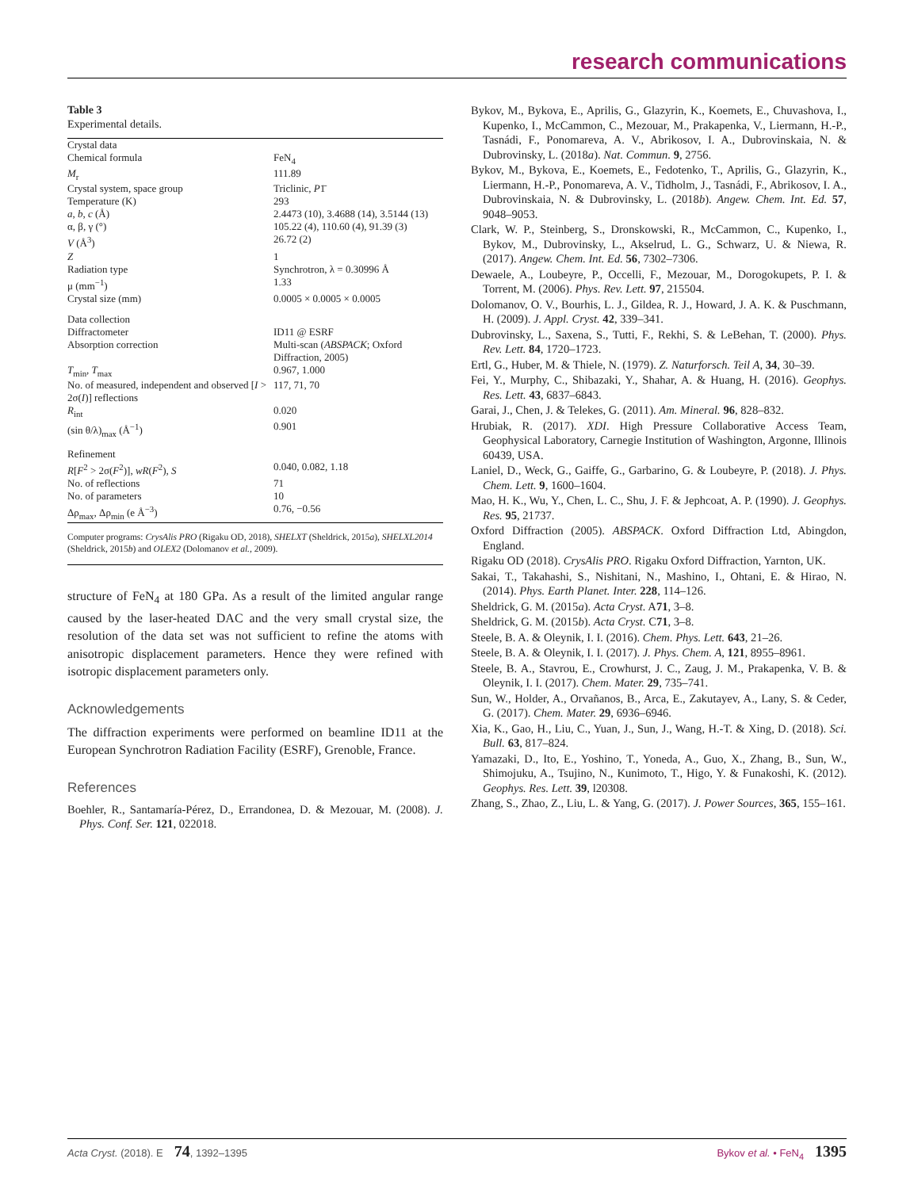research communications
Table 3
Experimental details.
| Crystal data | |
| Chemical formula | FeN<sub>4</sub> |
| M<sub>r</sub> | 111.89 |
| Crystal system, space group | Triclinic, P 1̄ |
| Temperature (K) | 293 |
| a , b , c (Å) | 2.4473 (10), 3.4688 (14), 3.5144 (13) |
| α, β, γ (°) | 105.22 (4), 110.60 (4), 91.39 (3) |
| V (Å<sup>3</sup>) | 26.72 (2) |
| Z | 1 |
| Radiation type | Synchrotron, λ = 0.30996 Å |
| μ (mm<sup>−1</sup>) | 1.33 |
| Crystal size (mm) | 0.0005 × 0.0005 × 0.0005 |
| Data collection | |
| Diffractometer | ID11 @ ESRF |
| Absorption correction | Multi-scan ( ABSPACK ; Oxford Diffraction, 2005) |
| T<sub>min</sub>, T<sub>max</sub> | 0.967, 1.000 |
| No. of measured, independent and observed [ I > 2σ( I )] reflections | 117, 71, 70 |
| R<sub>int</sub> | 0.020 |
| (sin θ/λ)<sub>max</sub> (Å<sup>−1</sup>) | 0.901 |
| Refinement | |
| R [ F<sup>2</sup> > 2σ( F<sup>2</sup>)], wR ( F<sup>2</sup>), S | 0.040, 0.082, 1.18 |
| No. of reflections | 71 |
| No. of parameters | 10 |
| Δρ<sub>max</sub>, Δρ<sub>min</sub> (e Å<sup>−3</sup>) | 0.76, −0.56 |
Computer programs: CrysAlis PRO (Rigaku OD, 2018), SHELXT (Sheldrick, 2015a), SHELXL2014 (Sheldrick, 2015b) and OLEX2 (Dolomanov et al., 2009).
structure of FeN<sub>4</sub> at 180 GPa. As a result of the limited angular range caused by the laser-heated DAC and the very small crystal size, the resolution of the data set was not sufficient to refine the atoms with anisotropic displacement parameters. Hence they were refined with isotropic displacement parameters only.
Acknowledgements
The diffraction experiments were performed on beamline ID11 at the European Synchrotron Radiation Facility (ESRF), Grenoble, France.
References
Boehler, R., Santamaría-Pérez, D., Errandonea, D. & Mezouar, M. (2008). J. Phys. Conf. Ser. 121, 022018.
Bykov, M., Bykova, E., Aprilis, G., Glazyrin, K., Koemets, E., Chuvashova, I., Kupenko, I., McCammon, C., Mezouar, M., Prakapenka, V., Liermann, H.-P., Tasnádi, F., Ponomareva, A. V., Abrikosov, I. A., Dubrovinskaia, N. & Dubrovinsky, L. (2018a). Nat. Commun. 9, 2756.
Bykov, M., Bykova, E., Koemets, E., Fedotenko, T., Aprilis, G., Glazyrin, K., Liermann, H.-P., Ponomareva, A. V., Tidholm, J., Tasnádi, F., Abrikosov, I. A., Dubrovinskaia, N. & Dubrovinsky, L. (2018b). Angew. Chem. Int. Ed. 57, 9048–9053.
Clark, W. P., Steinberg, S., Dronskowski, R., McCammon, C., Kupenko, I., Bykov, M., Dubrovinsky, L., Akselrud, L. G., Schwarz, U. & Niewa, R. (2017). Angew. Chem. Int. Ed. 56, 7302–7306.
Dewaele, A., Loubeyre, P., Occelli, F., Mezouar, M., Dorogokupets, P. I. & Torrent, M. (2006). Phys. Rev. Lett. 97, 215504.
Dolomanov, O. V., Bourhis, L. J., Gildea, R. J., Howard, J. A. K. & Puschmann, H. (2009). J. Appl. Cryst. 42, 339–341.
Dubrovinsky, L., Saxena, S., Tutti, F., Rekhi, S. & LeBehan, T. (2000). Phys. Rev. Lett. 84, 1720–1723.
Ertl, G., Huber, M. & Thiele, N. (1979). Z. Naturforsch. Teil A, 34, 30–39.
Fei, Y., Murphy, C., Shibazaki, Y., Shahar, A. & Huang, H. (2016). Geophys. Res. Lett. 43, 6837–6843.
Garai, J., Chen, J. & Telekes, G. (2011). Am. Mineral. 96, 828–832.
Hrubiak, R. (2017). XDI. High Pressure Collaborative Access Team, Geophysical Laboratory, Carnegie Institution of Washington, Argonne, Illinois 60439, USA.
Laniel, D., Weck, G., Gaiffe, G., Garbarino, G. & Loubeyre, P. (2018). J. Phys. Chem. Lett. 9, 1600–1604.
Mao, H. K., Wu, Y., Chen, L. C., Shu, J. F. & Jephcoat, A. P. (1990). J. Geophys. Res. 95, 21737.
Oxford Diffraction (2005). ABSPACK. Oxford Diffraction Ltd, Abingdon, England.
Rigaku OD (2018). CrysAlis PRO. Rigaku Oxford Diffraction, Yarnton, UK.
Sakai, T., Takahashi, S., Nishitani, N., Mashino, I., Ohtani, E. & Hirao, N. (2014). Phys. Earth Planet. Inter. 228, 114–126.
Sheldrick, G. M. (2015a). Acta Cryst. A71, 3–8.
Sheldrick, G. M. (2015b). Acta Cryst. C71, 3–8.
Steele, B. A. & Oleynik, I. I. (2016). Chem. Phys. Lett. 643, 21–26.
Steele, B. A. & Oleynik, I. I. (2017). J. Phys. Chem. A, 121, 8955–8961.
Steele, B. A., Stavrou, E., Crowhurst, J. C., Zaug, J. M., Prakapenka, V. B. & Oleynik, I. I. (2017). Chem. Mater. 29, 735–741.
Sun, W., Holder, A., Orvañanos, B., Arca, E., Zakutayev, A., Lany, S. & Ceder, G. (2017). Chem. Mater. 29, 6936–6946.
Xia, K., Gao, H., Liu, C., Yuan, J., Sun, J., Wang, H.-T. & Xing, D. (2018). Sci. Bull. 63, 817–824.
Yamazaki, D., Ito, E., Yoshino, T., Yoneda, A., Guo, X., Zhang, B., Sun, W., Shimojuku, A., Tsujino, N., Kunimoto, T., Higo, Y. & Funakoshi, K. (2012). Geophys. Res. Lett. 39, l20308.
Zhang, S., Zhao, Z., Liu, L. & Yang, G. (2017). J. Power Sources, 365, 155–161.
Acta Cryst. (2018). E 74, 1392–1395 Bykov et al. • FeN<sub>4</sub> 1395